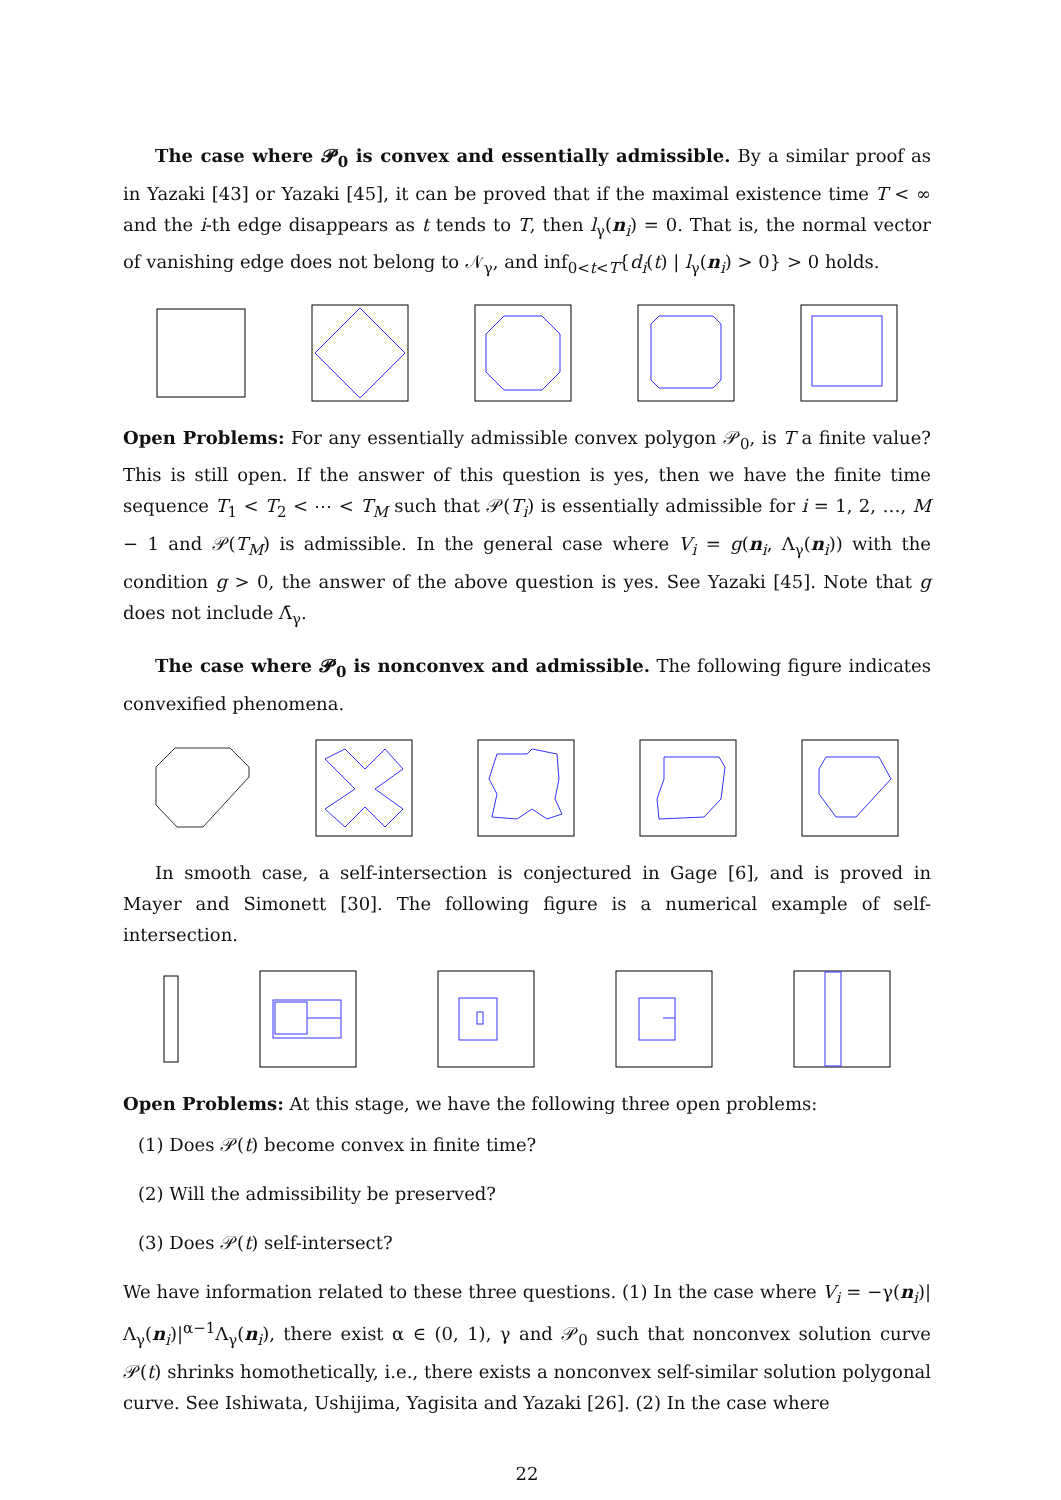The case where 𝓟<sub>0</sub> is convex and essentially admissible. By a similar proof as in Yazaki [43] or Yazaki [45], it can be proved that if the maximal existence time T < ∞ and the i-th edge disappears as t tends to T, then l<sub>γ</sub>(n<sub>i</sub>) = 0. That is, the normal vector of vanishing edge does not belong to 𝒩<sub>γ</sub>, and inf<sub>0<t<T</sub>{d<sub>i</sub>(t) | l<sub>γ</sub>(n<sub>i</sub>) > 0} > 0 holds.
Open Problems: For any essentially admissible convex polygon 𝒫<sub>0</sub>, is T a finite value? This is still open. If the answer of this question is yes, then we have the finite time sequence T<sub>1</sub> < T<sub>2</sub> < ⋯ < T<sub>M</sub> such that 𝒫(T<sub>i</sub>) is essentially admissible for i = 1, 2, …, M − 1 and 𝒫(T<sub>M</sub>) is admissible. In the general case where V<sub>i</sub> = g(n<sub>i</sub>, Λ<sub>γ</sub>(n<sub>i</sub>)) with the condition g > 0, the answer of the above question is yes. See Yazaki [45]. Note that g does not include Λ̄<sub>γ</sub>.
The case where 𝓟<sub>0</sub> is nonconvex and admissible. The following figure indicates convexified phenomena.
In smooth case, a self-intersection is conjectured in Gage [6], and is proved in Mayer and Simonett [30]. The following figure is a numerical example of self-intersection.
Open Problems: At this stage, we have the following three open problems:
(1) Does 𝒫(t) become convex in finite time?
(2) Will the admissibility be preserved?
(3) Does 𝒫(t) self-intersect?
We have information related to these three questions. (1) In the case where V<sub>i</sub> = −γ(n<sub>i</sub>)|Λ<sub>γ</sub>(n<sub>i</sub>)|<sup>α−1</sup>Λ<sub>γ</sub>(n<sub>i</sub>), there exist α ∈ (0, 1), γ and 𝒫<sub>0</sub> such that nonconvex solution curve 𝒫(t) shrinks homothetically, i.e., there exists a nonconvex self-similar solution polygonal curve. See Ishiwata, Ushijima, Yagisita and Yazaki [26]. (2) In the case where
22